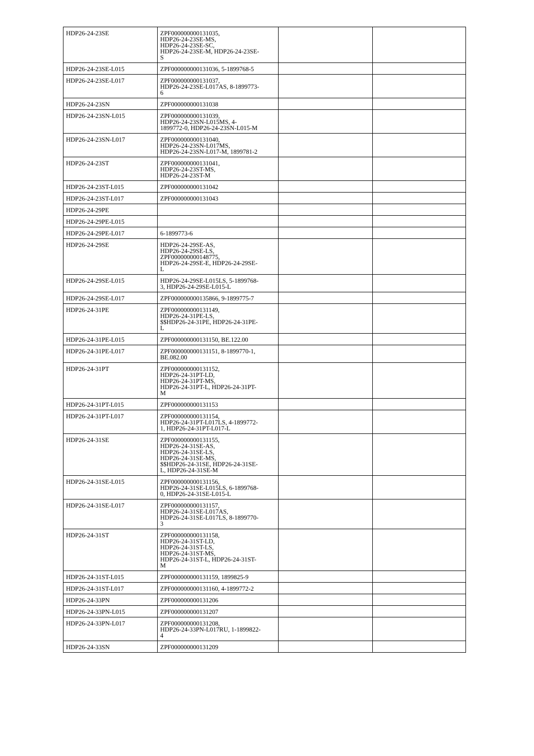| HDP26-24-23SE | ZPF000000000131035, HDP26-24-23SE-MS, HDP26-24-23SE-SC, HDP26-24-23SE-M, HDP26-24-23SE- S | | |
| HDP26-24-23SE-L015 | ZPF000000000131036, 5-1899768-5 | | |
| HDP26-24-23SE-L017 | ZPF000000000131037, HDP26-24-23SE-L017AS, 8-1899773- 6 | | |
| HDP26-24-23SN | ZPF000000000131038 | | |
| HDP26-24-23SN-L015 | ZPF000000000131039, HDP26-24-23SN-L015MS, 4- 1899772-0, HDP26-24-23SN-L015-M | | |
| HDP26-24-23SN-L017 | ZPF000000000131040, HDP26-24-23SN-L017MS, HDP26-24-23SN-L017-M, 1899781-2 | | |
| HDP26-24-23ST | ZPF000000000131041, HDP26-24-23ST-MS, HDP26-24-23ST-M | | |
| HDP26-24-23ST-L015 | ZPF000000000131042 | | |
| HDP26-24-23ST-L017 | ZPF000000000131043 | | |
| HDP26-24-29PE | | | |
| HDP26-24-29PE-L015 | | | |
| HDP26-24-29PE-L017 | 6-1899773-6 | | |
| HDP26-24-29SE | HDP26-24-29SE-AS, HDP26-24-29SE-LS, ZPF000000000148775, HDP26-24-29SE-E, HDP26-24-29SE- L | | |
| HDP26-24-29SE-L015 | HDP26-24-29SE-L015LS, 5-1899768- 3, HDP26-24-29SE-L015-L | | |
| HDP26-24-29SE-L017 | ZPF000000000135866, 9-1899775-7 | | |
| HDP26-24-31PE | ZPF000000000131149, HDP26-24-31PE-LS, $$HDP26-24-31PE, HDP26-24-31PE- L | | |
| HDP26-24-31PE-L015 | ZPF000000000131150, BE.122.00 | | |
| HDP26-24-31PE-L017 | ZPF000000000131151, 8-1899770-1, BE.082.00 | | |
| HDP26-24-31PT | ZPF000000000131152, HDP26-24-31PT-LD, HDP26-24-31PT-MS, HDP26-24-31PT-L, HDP26-24-31PT- M | | |
| HDP26-24-31PT-L015 | ZPF000000000131153 | | |
| HDP26-24-31PT-L017 | ZPF000000000131154, HDP26-24-31PT-L017LS, 4-1899772- 1, HDP26-24-31PT-L017-L | | |
| HDP26-24-31SE | ZPF000000000131155, HDP26-24-31SE-AS, HDP26-24-31SE-LS, HDP26-24-31SE-MS, $$HDP26-24-31SE, HDP26-24-31SE- L, HDP26-24-31SE-M | | |
| HDP26-24-31SE-L015 | ZPF000000000131156, HDP26-24-31SE-L015LS, 6-1899768- 0, HDP26-24-31SE-L015-L | | |
| HDP26-24-31SE-L017 | ZPF000000000131157, HDP26-24-31SE-L017AS, HDP26-24-31SE-L017LS, 8-1899770- 3 | | |
| HDP26-24-31ST | ZPF000000000131158, HDP26-24-31ST-LD, HDP26-24-31ST-LS, HDP26-24-31ST-MS, HDP26-24-31ST-L, HDP26-24-31ST- M | | |
| HDP26-24-31ST-L015 | ZPF000000000131159, 1899825-9 | | |
| HDP26-24-31ST-L017 | ZPF000000000131160, 4-1899772-2 | | |
| HDP26-24-33PN | ZPF000000000131206 | | |
| HDP26-24-33PN-L015 | ZPF000000000131207 | | |
| HDP26-24-33PN-L017 | ZPF000000000131208, HDP26-24-33PN-L017RU, 1-1899822- 4 | | |
| HDP26-24-33SN | ZPF000000000131209 | | |